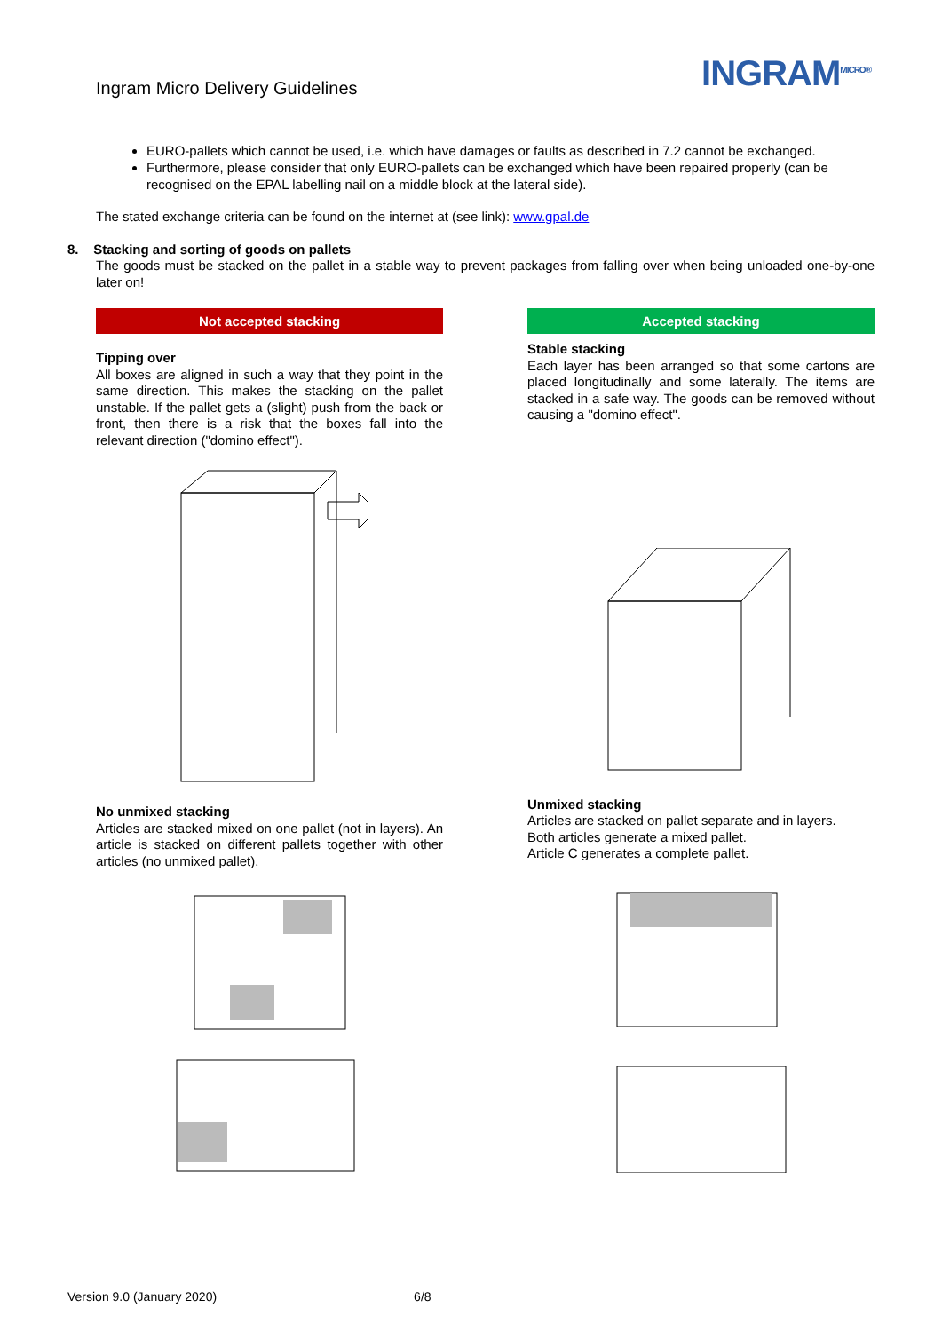Ingram Micro Delivery Guidelines
INGRAM<sup>MICRO®</sup>
EURO-pallets which cannot be used, i.e. which have damages or faults as described in 7.2 cannot be exchanged.
Furthermore, please consider that only EURO-pallets can be exchanged which have been repaired properly (can be recognised on the EPAL labelling nail on a middle block at the lateral side).
The stated exchange criteria can be found on the internet at (see link): www.gpal.de
8. Stacking and sorting of goods on pallets
The goods must be stacked on the pallet in a stable way to prevent packages from falling over when being unloaded one-by-one later on!
Not accepted stacking
Tipping over
All boxes are aligned in such a way that they point in the same direction. This makes the stacking on the pallet unstable. If the pallet gets a (slight) push from the back or front, then there is a risk that the boxes fall into the relevant direction ("domino effect").
No unmixed stacking
Articles are stacked mixed on one pallet (not in layers). An article is stacked on different pallets together with other articles (no unmixed pallet).
Accepted stacking
Stable stacking
Each layer has been arranged so that some cartons are placed longitudinally and some laterally. The items are stacked in a safe way. The goods can be removed without causing a "domino effect".
Unmixed stacking
Articles are stacked on pallet separate and in layers.
Both articles generate a mixed pallet.
Article C generates a complete pallet.
Version 9.0 (January 2020) 6/8